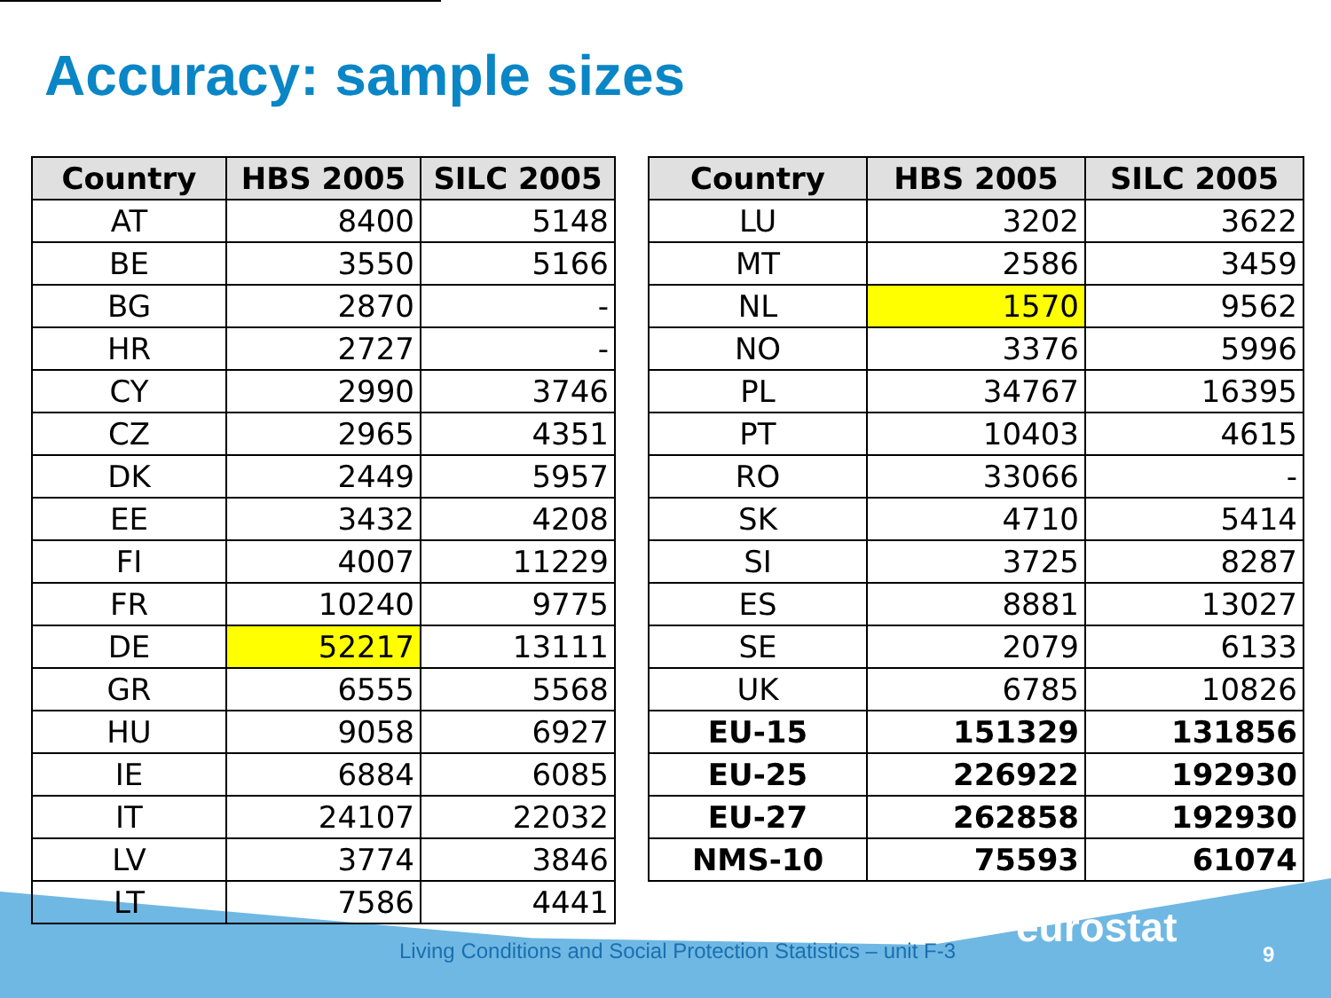Accuracy: sample sizes
| Country | HBS 2005 | SILC 2005 |
| --- | --- | --- |
| AT | 8400 | 5148 |
| BE | 3550 | 5166 |
| BG | 2870 | - |
| HR | 2727 | - |
| CY | 2990 | 3746 |
| CZ | 2965 | 4351 |
| DK | 2449 | 5957 |
| EE | 3432 | 4208 |
| FI | 4007 | 11229 |
| FR | 10240 | 9775 |
| DE | 52217 | 13111 |
| GR | 6555 | 5568 |
| HU | 9058 | 6927 |
| IE | 6884 | 6085 |
| IT | 24107 | 22032 |
| LV | 3774 | 3846 |
| LT | 7586 | 4441 |
| Country | HBS 2005 | SILC 2005 |
| --- | --- | --- |
| LU | 3202 | 3622 |
| MT | 2586 | 3459 |
| NL | 1570 | 9562 |
| NO | 3376 | 5996 |
| PL | 34767 | 16395 |
| PT | 10403 | 4615 |
| RO | 33066 | - |
| SK | 4710 | 5414 |
| SI | 3725 | 8287 |
| ES | 8881 | 13027 |
| SE | 2079 | 6133 |
| UK | 6785 | 10826 |
| EU-15 | 151329 | 131856 |
| EU-25 | 226922 | 192930 |
| EU-27 | 262858 | 192930 |
| NMS-10 | 75593 | 61074 |
Living Conditions and Social Protection Statistics – unit F-3
eurostat
9